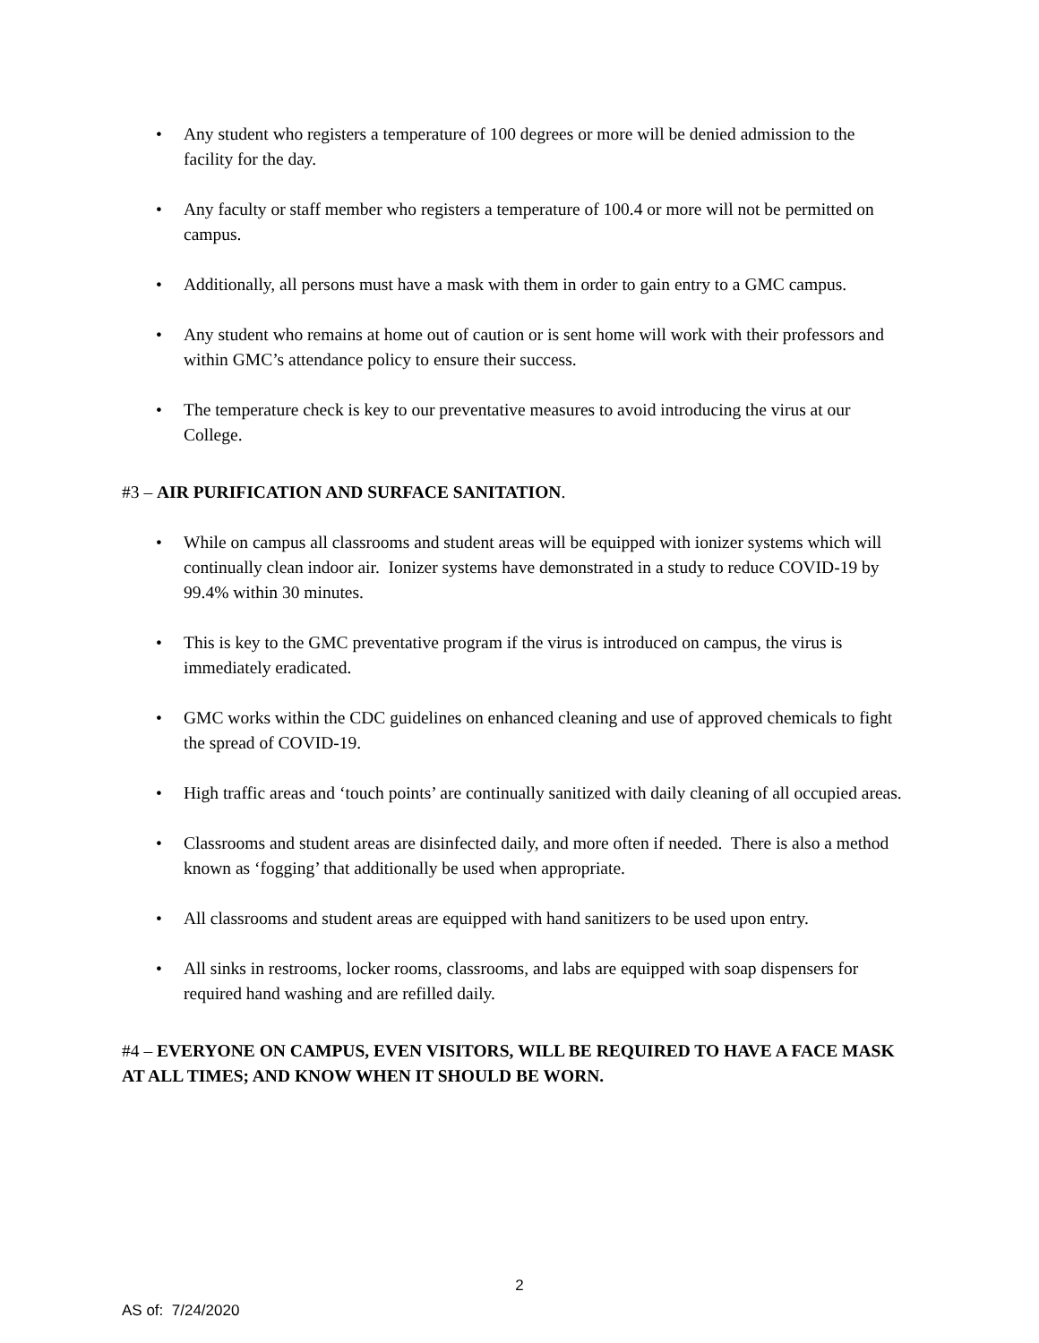• Any student who registers a temperature of 100 degrees or more will be denied admission to the facility for the day.
• Any faculty or staff member who registers a temperature of 100.4 or more will not be permitted on campus.
• Additionally, all persons must have a mask with them in order to gain entry to a GMC campus.
• Any student who remains at home out of caution or is sent home will work with their professors and within GMC’s attendance policy to ensure their success.
• The temperature check is key to our preventative measures to avoid introducing the virus at our College.
#3 – AIR PURIFICATION AND SURFACE SANITATION.
• While on campus all classrooms and student areas will be equipped with ionizer systems which will continually clean indoor air. Ionizer systems have demonstrated in a study to reduce COVID-19 by 99.4% within 30 minutes.
• This is key to the GMC preventative program if the virus is introduced on campus, the virus is immediately eradicated.
• GMC works within the CDC guidelines on enhanced cleaning and use of approved chemicals to fight the spread of COVID-19.
• High traffic areas and ‘touch points’ are continually sanitized with daily cleaning of all occupied areas.
• Classrooms and student areas are disinfected daily, and more often if needed. There is also a method known as ‘fogging’ that additionally be used when appropriate.
• All classrooms and student areas are equipped with hand sanitizers to be used upon entry.
• All sinks in restrooms, locker rooms, classrooms, and labs are equipped with soap dispensers for required hand washing and are refilled daily.
#4 – EVERYONE ON CAMPUS, EVEN VISITORS, WILL BE REQUIRED TO HAVE A FACE MASK AT ALL TIMES; AND KNOW WHEN IT SHOULD BE WORN.
2
AS of: 7/24/2020